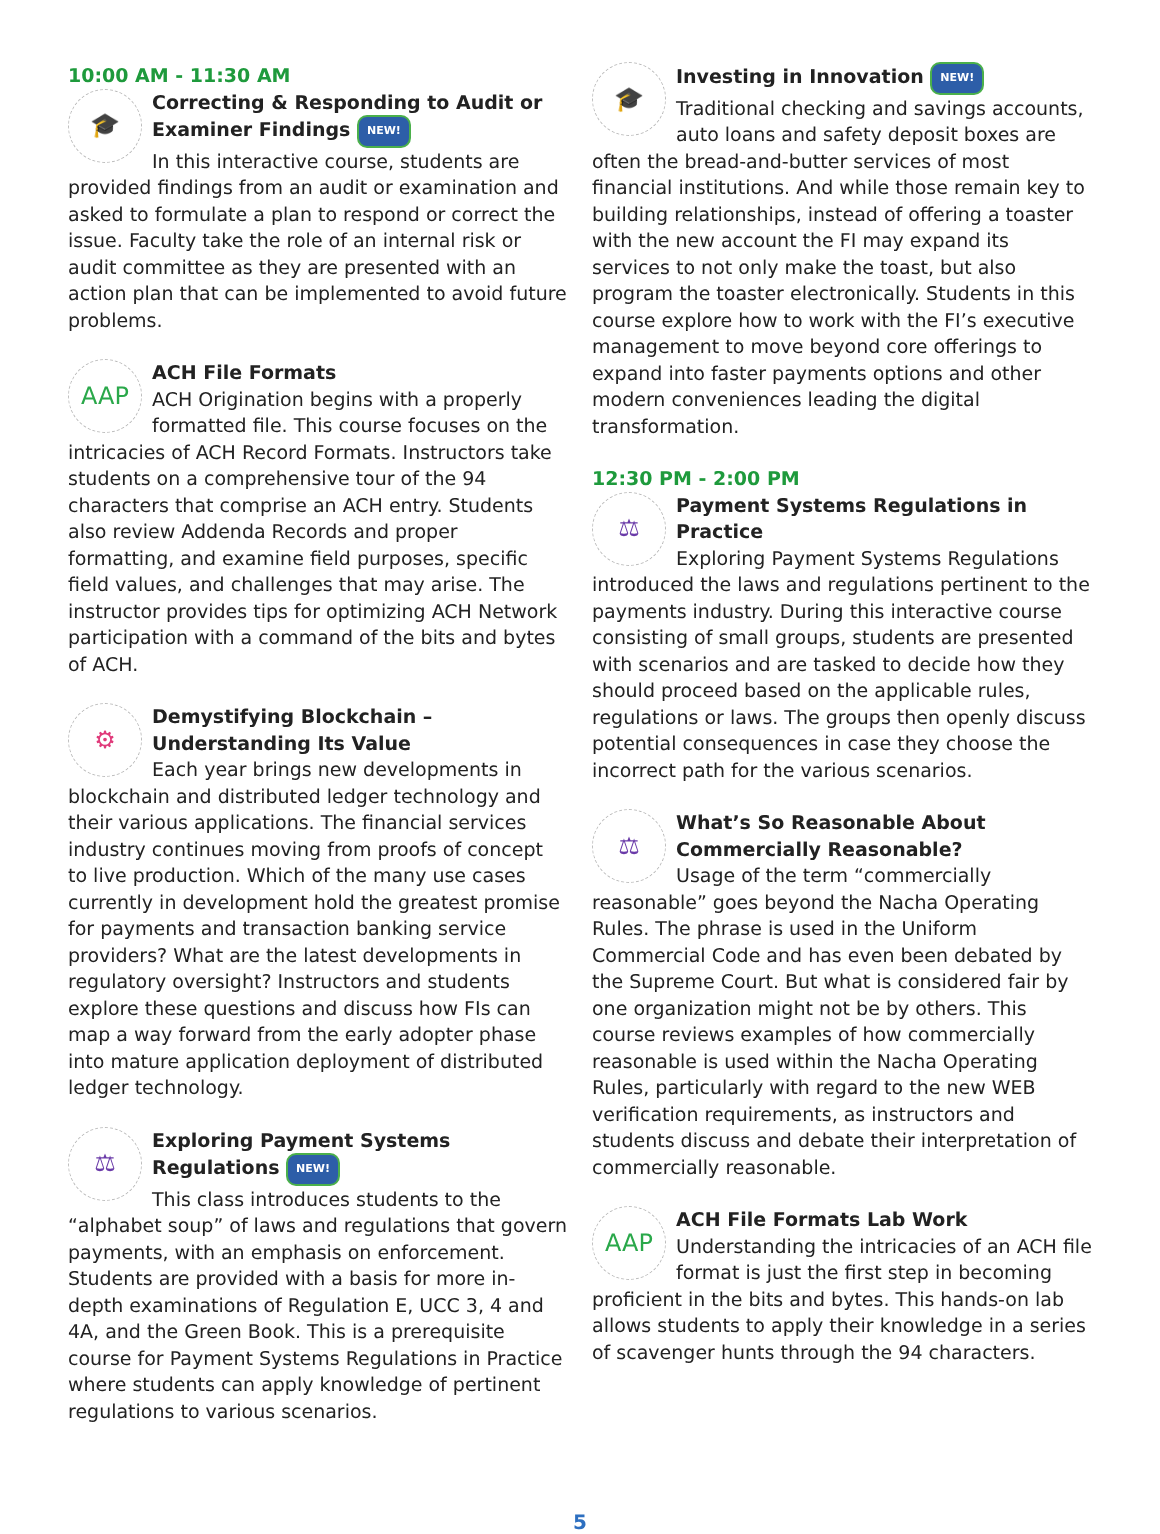10:00 AM - 11:30 AM
🎓
Correcting & Responding to Audit or Examiner Findings NEW!
In this interactive course, students are provided findings from an audit or examination and asked to formulate a plan to respond or correct the issue. Faculty take the role of an internal risk or audit committee as they are presented with an action plan that can be implemented to avoid future problems.
AAP
ACH File Formats
ACH Origination begins with a properly formatted file. This course focuses on the intricacies of ACH Record Formats. Instructors take students on a comprehensive tour of the 94 characters that comprise an ACH entry. Students also review Addenda Records and proper formatting, and examine field purposes, specific field values, and challenges that may arise. The instructor provides tips for optimizing ACH Network participation with a command of the bits and bytes of ACH.
⚙
Demystifying Blockchain – Understanding Its Value
Each year brings new developments in blockchain and distributed ledger technology and their various applications. The financial services industry continues moving from proofs of concept to live production. Which of the many use cases currently in development hold the greatest promise for payments and transaction banking service providers? What are the latest developments in regulatory oversight? Instructors and students explore these questions and discuss how FIs can map a way forward from the early adopter phase into mature application deployment of distributed ledger technology.
⚖
Exploring Payment Systems Regulations NEW!
This class introduces students to the “alphabet soup” of laws and regulations that govern payments, with an emphasis on enforcement. Students are provided with a basis for more in-depth examinations of Regulation E, UCC 3, 4 and 4A, and the Green Book. This is a prerequisite course for Payment Systems Regulations in Practice where students can apply knowledge of pertinent regulations to various scenarios.
🎓
Investing in Innovation NEW!
Traditional checking and savings accounts, auto loans and safety deposit boxes are often the bread-and-butter services of most financial institutions. And while those remain key to building relationships, instead of offering a toaster with the new account the FI may expand its services to not only make the toast, but also program the toaster electronically. Students in this course explore how to work with the FI’s executive management to move beyond core offerings to expand into faster payments options and other modern conveniences leading the digital transformation.
12:30 PM - 2:00 PM
⚖
Payment Systems Regulations in Practice
Exploring Payment Systems Regulations introduced the laws and regulations pertinent to the payments industry. During this interactive course consisting of small groups, students are presented with scenarios and are tasked to decide how they should proceed based on the applicable rules, regulations or laws. The groups then openly discuss potential consequences in case they choose the incorrect path for the various scenarios.
⚖
What’s So Reasonable About Commercially Reasonable?
Usage of the term “commercially reasonable” goes beyond the Nacha Operating Rules. The phrase is used in the Uniform Commercial Code and has even been debated by the Supreme Court. But what is considered fair by one organization might not be by others. This course reviews examples of how commercially reasonable is used within the Nacha Operating Rules, particularly with regard to the new WEB verification requirements, as instructors and students discuss and debate their interpretation of commercially reasonable.
AAP
ACH File Formats Lab Work
Understanding the intricacies of an ACH file format is just the first step in becoming proficient in the bits and bytes. This hands-on lab allows students to apply their knowledge in a series of scavenger hunts through the 94 characters.
5